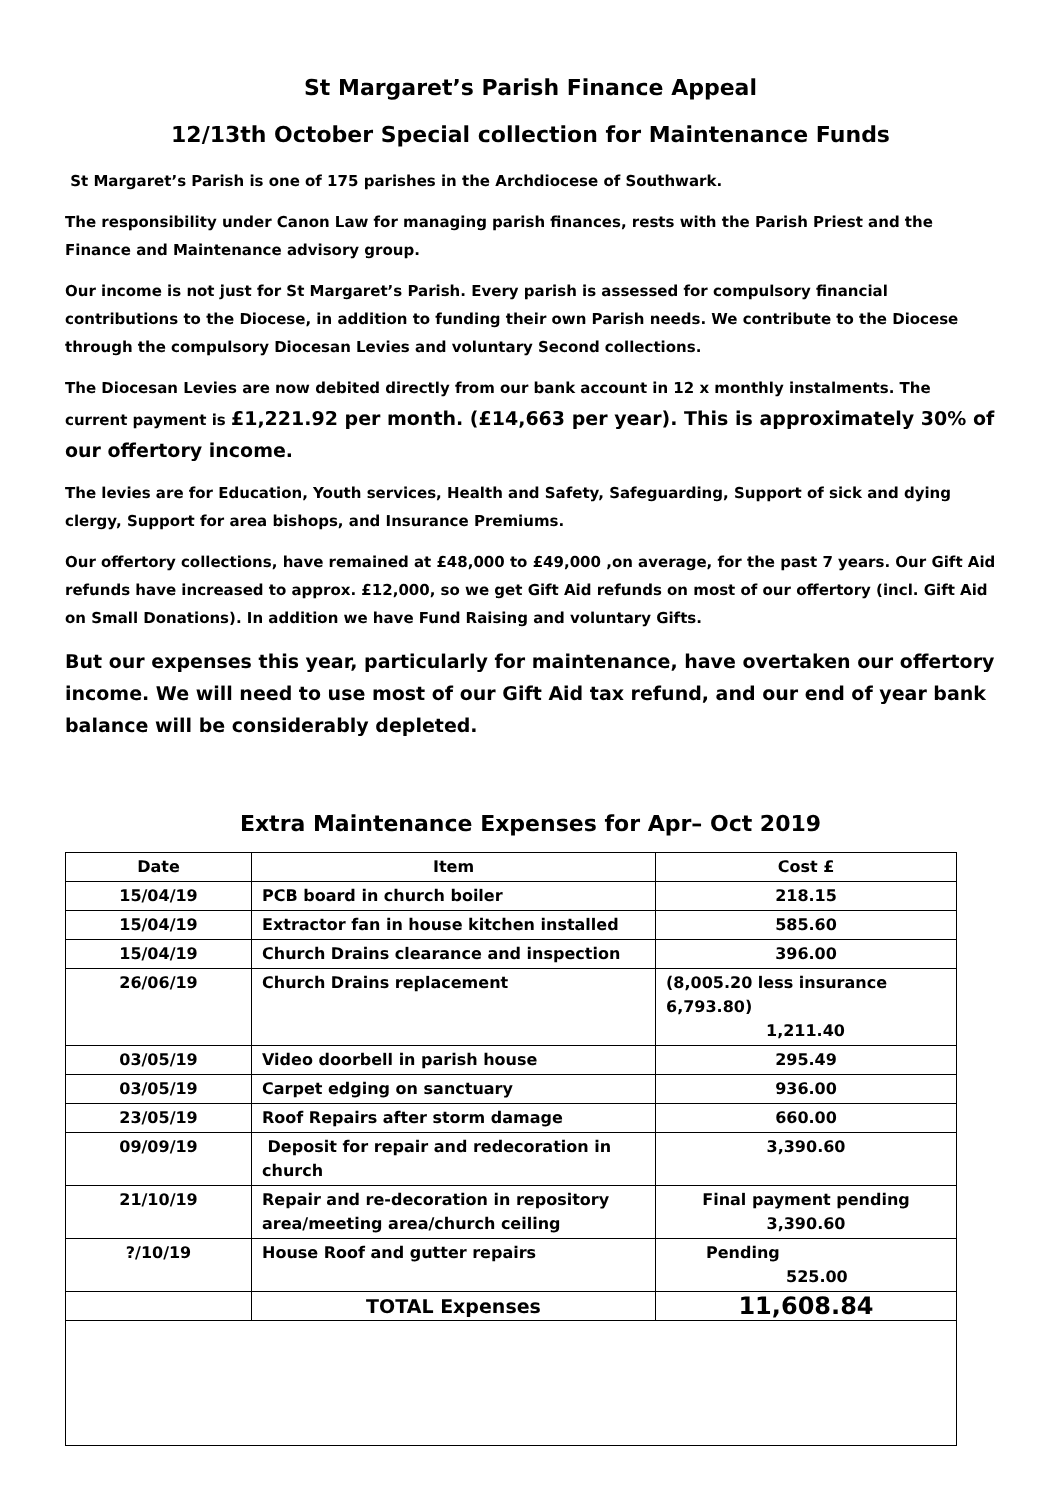St Margaret’s Parish Finance Appeal
12/13th October Special collection for Maintenance Funds
St Margaret’s Parish is one of 175 parishes in the Archdiocese of Southwark.
The responsibility under Canon Law for managing parish finances, rests with the Parish Priest and the Finance and Maintenance advisory group.
Our income is not just for St Margaret’s Parish. Every parish is assessed for compulsory financial contributions to the Diocese, in addition to funding their own Parish needs. We contribute to the Diocese through the compulsory Diocesan Levies and voluntary Second collections.
The Diocesan Levies are now debited directly from our bank account in 12 x monthly instalments. The current payment is £1,221.92 per month. (£14,663 per year). This is approximately 30% of our offertory income.
The levies are for Education, Youth services, Health and Safety, Safeguarding, Support of sick and dying clergy, Support for area bishops, and Insurance Premiums.
Our offertory collections, have remained at £48,000 to £49,000 ,on average, for the past 7 years. Our Gift Aid refunds have increased to approx. £12,000, so we get Gift Aid refunds on most of our offertory (incl. Gift Aid on Small Donations). In addition we have Fund Raising and voluntary Gifts.
But our expenses this year, particularly for maintenance, have overtaken our offertory income. We will need to use most of our Gift Aid tax refund, and our end of year bank balance will be considerably depleted.
Extra Maintenance Expenses for Apr– Oct 2019
| Date | Item | Cost £ |
| --- | --- | --- |
| 15/04/19 | PCB board in church boiler | 218.15 |
| 15/04/19 | Extractor fan in house kitchen installed | 585.60 |
| 15/04/19 | Church Drains clearance and inspection | 396.00 |
| 26/06/19 | Church Drains replacement | (8,005.20 less insurance 6,793.80) 1,211.40 |
| 03/05/19 | Video doorbell in parish house | 295.49 |
| 03/05/19 | Carpet edging on sanctuary | 936.00 |
| 23/05/19 | Roof Repairs after storm damage | 660.00 |
| 09/09/19 | Deposit for repair and redecoration in church | 3,390.60 |
| 21/10/19 | Repair and re-decoration in repository area/meeting area/church ceiling | Final payment pending 3,390.60 |
| ?/10/19 | House Roof and gutter repairs | Pending 525.00 |
| | TOTAL Expenses | 11,608.84 |